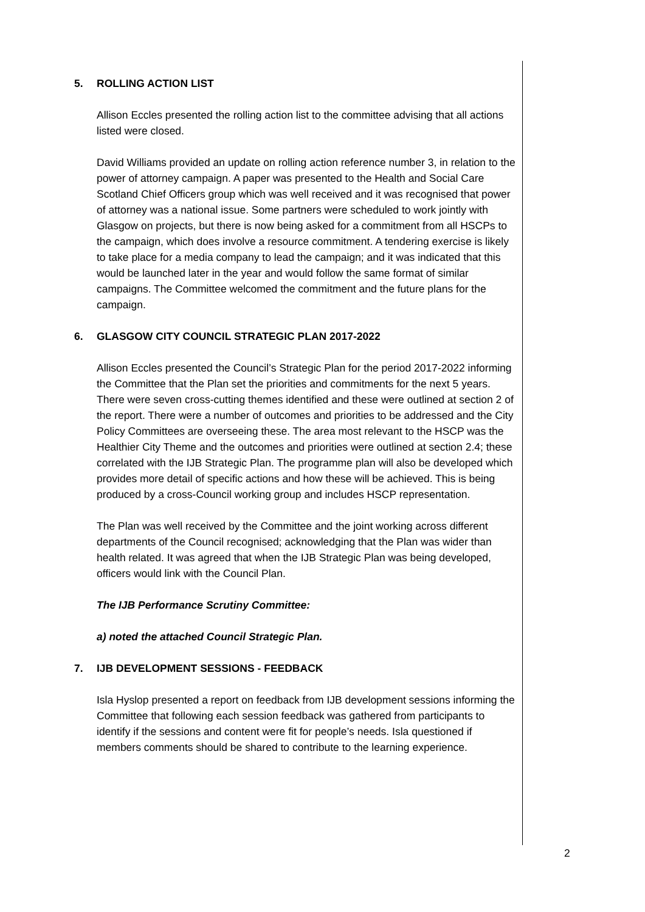5. ROLLING ACTION LIST
Allison Eccles presented the rolling action list to the committee advising that all actions listed were closed.
David Williams provided an update on rolling action reference number 3, in relation to the power of attorney campaign. A paper was presented to the Health and Social Care Scotland Chief Officers group which was well received and it was recognised that power of attorney was a national issue. Some partners were scheduled to work jointly with Glasgow on projects, but there is now being asked for a commitment from all HSCPs to the campaign, which does involve a resource commitment. A tendering exercise is likely to take place for a media company to lead the campaign; and it was indicated that this would be launched later in the year and would follow the same format of similar campaigns. The Committee welcomed the commitment and the future plans for the campaign.
6. GLASGOW CITY COUNCIL STRATEGIC PLAN 2017-2022
Allison Eccles presented the Council’s Strategic Plan for the period 2017-2022 informing the Committee that the Plan set the priorities and commitments for the next 5 years. There were seven cross-cutting themes identified and these were outlined at section 2 of the report. There were a number of outcomes and priorities to be addressed and the City Policy Committees are overseeing these. The area most relevant to the HSCP was the Healthier City Theme and the outcomes and priorities were outlined at section 2.4; these correlated with the IJB Strategic Plan. The programme plan will also be developed which provides more detail of specific actions and how these will be achieved. This is being produced by a cross-Council working group and includes HSCP representation.
The Plan was well received by the Committee and the joint working across different departments of the Council recognised; acknowledging that the Plan was wider than health related. It was agreed that when the IJB Strategic Plan was being developed, officers would link with the Council Plan.
The IJB Performance Scrutiny Committee:
a) noted the attached Council Strategic Plan.
7. IJB DEVELOPMENT SESSIONS - FEEDBACK
Isla Hyslop presented a report on feedback from IJB development sessions informing the Committee that following each session feedback was gathered from participants to identify if the sessions and content were fit for people’s needs. Isla questioned if members comments should be shared to contribute to the learning experience.
2